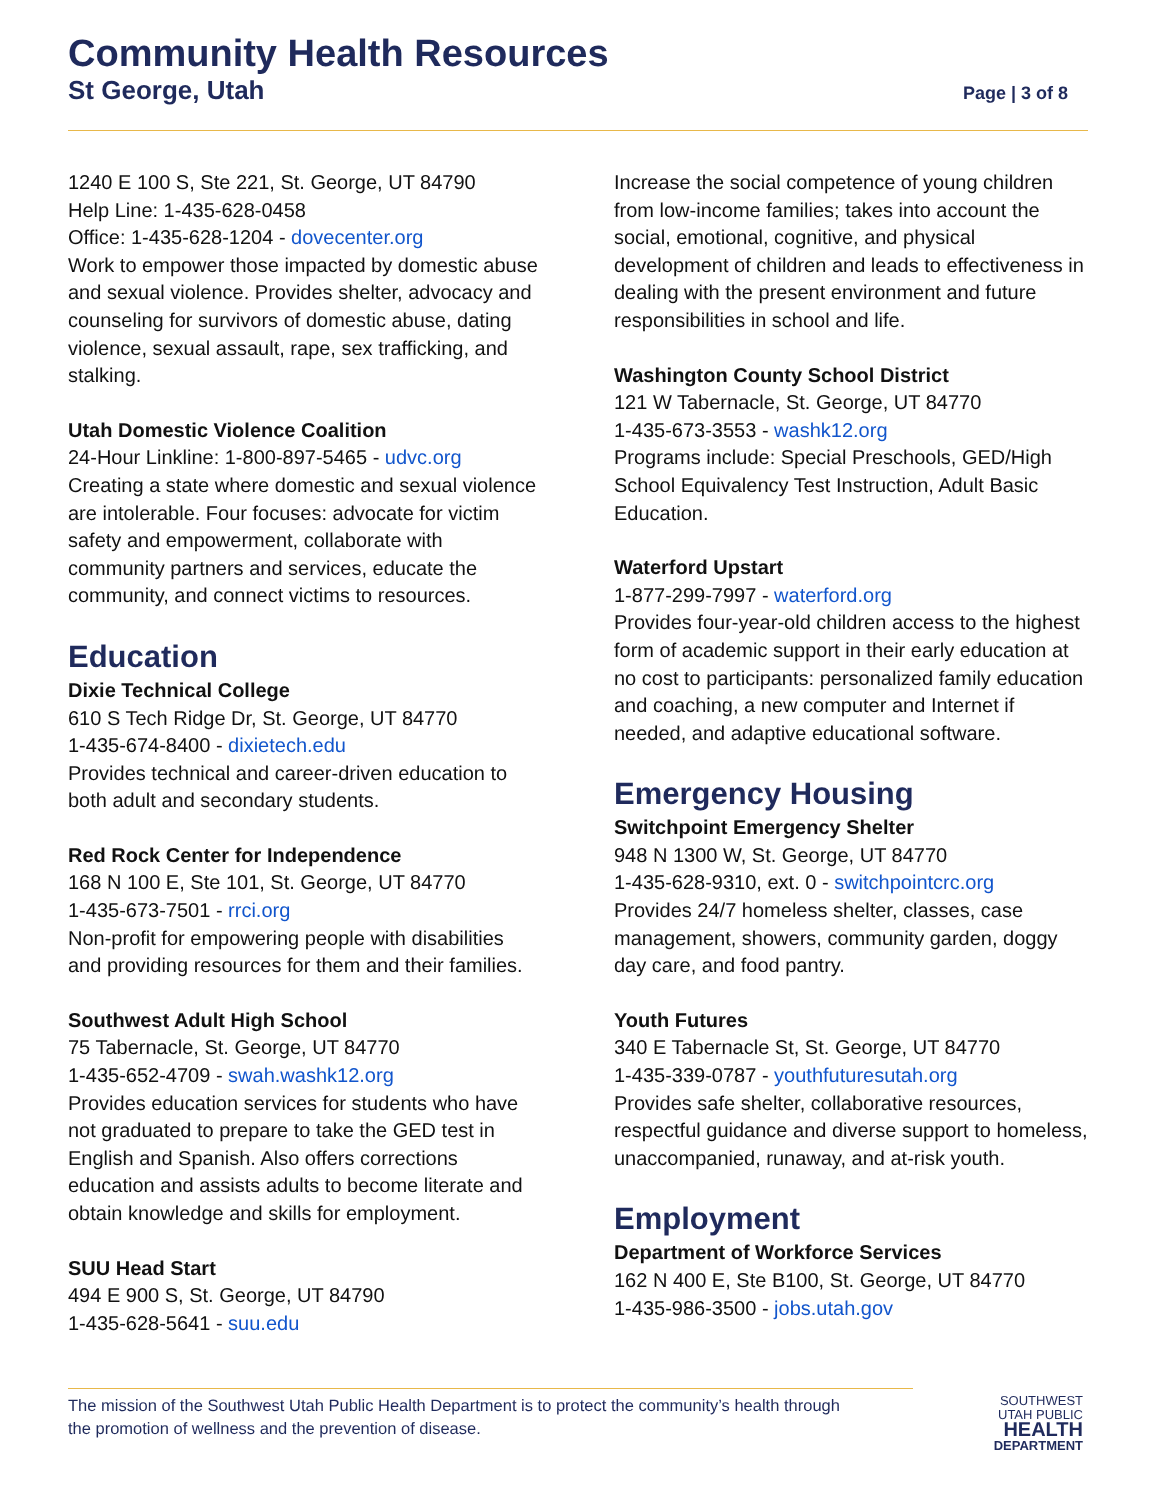Community Health Resources
St George, Utah Page | 3 of 8
1240 E 100 S, Ste 221, St. George, UT 84790
Help Line: 1-435-628-0458
Office: 1-435-628-1204 - dovecenter.org
Work to empower those impacted by domestic abuse and sexual violence. Provides shelter, advocacy and counseling for survivors of domestic abuse, dating violence, sexual assault, rape, sex trafficking, and stalking.
Utah Domestic Violence Coalition
24-Hour Linkline: 1-800-897-5465 - udvc.org
Creating a state where domestic and sexual violence are intolerable. Four focuses: advocate for victim safety and empowerment, collaborate with community partners and services, educate the community, and connect victims to resources.
Education
Dixie Technical College
610 S Tech Ridge Dr, St. George, UT 84770
1-435-674-8400 - dixietech.edu
Provides technical and career-driven education to both adult and secondary students.
Red Rock Center for Independence
168 N 100 E, Ste 101, St. George, UT 84770
1-435-673-7501 - rrci.org
Non-profit for empowering people with disabilities and providing resources for them and their families.
Southwest Adult High School
75 Tabernacle, St. George, UT 84770
1-435-652-4709 - swah.washk12.org
Provides education services for students who have not graduated to prepare to take the GED test in English and Spanish. Also offers corrections education and assists adults to become literate and obtain knowledge and skills for employment.
SUU Head Start
494 E 900 S, St. George, UT 84790
1-435-628-5641 - suu.edu
Increase the social competence of young children from low-income families; takes into account the social, emotional, cognitive, and physical development of children and leads to effectiveness in dealing with the present environment and future responsibilities in school and life.
Washington County School District
121 W Tabernacle, St. George, UT 84770
1-435-673-3553 - washk12.org
Programs include: Special Preschools, GED/High School Equivalency Test Instruction, Adult Basic Education.
Waterford Upstart
1-877-299-7997 - waterford.org
Provides four-year-old children access to the highest form of academic support in their early education at no cost to participants: personalized family education and coaching, a new computer and Internet if needed, and adaptive educational software.
Emergency Housing
Switchpoint Emergency Shelter
948 N 1300 W, St. George, UT 84770
1-435-628-9310, ext. 0 - switchpointcrc.org
Provides 24/7 homeless shelter, classes, case management, showers, community garden, doggy day care, and food pantry.
Youth Futures
340 E Tabernacle St, St. George, UT 84770
1-435-339-0787 - youthfuturesutah.org
Provides safe shelter, collaborative resources, respectful guidance and diverse support to homeless, unaccompanied, runaway, and at-risk youth.
Employment
Department of Workforce Services
162 N 400 E, Ste B100, St. George, UT 84770
1-435-986-3500 - jobs.utah.gov
The mission of the Southwest Utah Public Health Department is to protect the community’s health through
the promotion of wellness and the prevention of disease.
SOUTHWEST
UTAH PUBLIC
HEALTH
DEPARTMENT